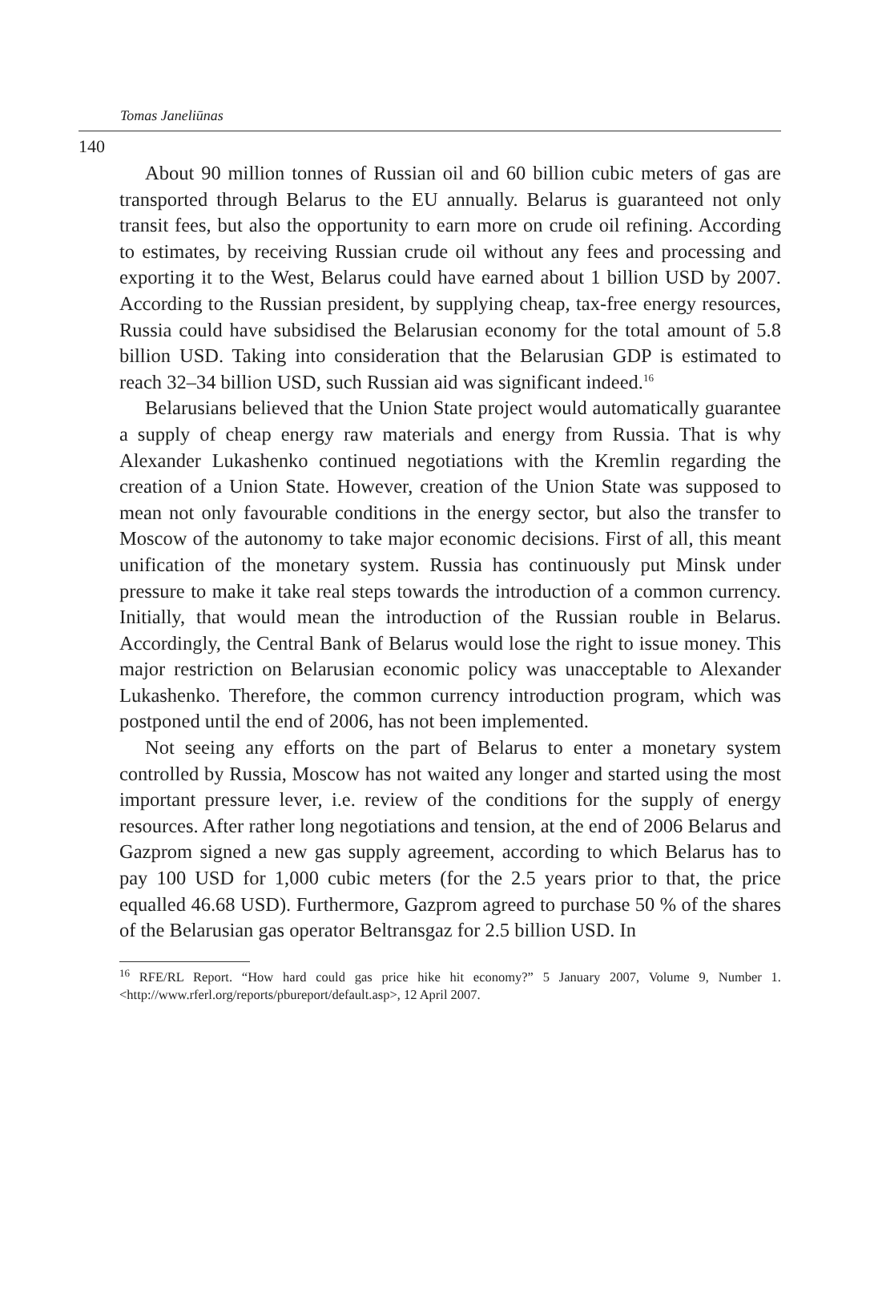Tomas Janeliūnas
140
About 90 million tonnes of Russian oil and 60 billion cubic meters of gas are transported through Belarus to the EU annually. Belarus is guaranteed not only transit fees, but also the opportunity to earn more on crude oil refining. According to estimates, by receiving Russian crude oil without any fees and processing and exporting it to the West, Belarus could have earned about 1 billion USD by 2007. According to the Russian president, by supplying cheap, tax-free energy resources, Russia could have subsidised the Belarusian economy for the total amount of 5.8 billion USD. Taking into consideration that the Belarusian GDP is estimated to reach 32–34 billion USD, such Russian aid was significant indeed.<sup>16</sup>
Belarusians believed that the Union State project would automatically guarantee a supply of cheap energy raw materials and energy from Russia. That is why Alexander Lukashenko continued negotiations with the Kremlin regarding the creation of a Union State. However, creation of the Union State was supposed to mean not only favourable conditions in the energy sector, but also the transfer to Moscow of the autonomy to take major economic decisions. First of all, this meant unification of the monetary system. Russia has continuously put Minsk under pressure to make it take real steps towards the introduction of a common currency. Initially, that would mean the introduction of the Russian rouble in Belarus. Accordingly, the Central Bank of Belarus would lose the right to issue money. This major restriction on Belarusian economic policy was unacceptable to Alexander Lukashenko. Therefore, the common currency introduction program, which was postponed until the end of 2006, has not been implemented.
Not seeing any efforts on the part of Belarus to enter a monetary system controlled by Russia, Moscow has not waited any longer and started using the most important pressure lever, i.e. review of the conditions for the supply of energy resources. After rather long negotiations and tension, at the end of 2006 Belarus and Gazprom signed a new gas supply agreement, according to which Belarus has to pay 100 USD for 1,000 cubic meters (for the 2.5 years prior to that, the price equalled 46.68 USD). Furthermore, Gazprom agreed to purchase 50 % of the shares of the Belarusian gas operator Beltransgaz for 2.5 billion USD. In
<sup>16</sup> RFE/RL Report. “How hard could gas price hike hit economy?” 5 January 2007, Volume 9, Number 1. <http://www.rferl.org/reports/pbureport/default.asp>, 12 April 2007.